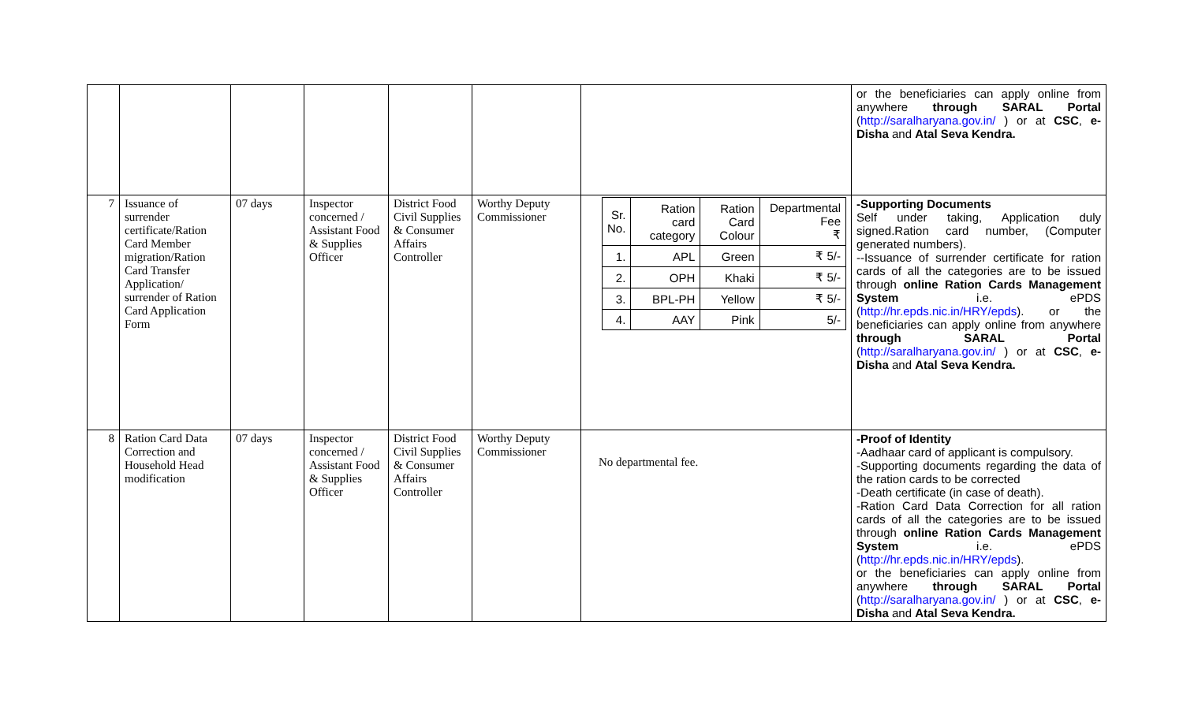| | | | | | | | or the beneficiaries can apply online from anywhere through SARAL Portal ( http://saralharyana.gov.in/ ) or at CSC , e-Disha and Atal Seva Kendra. |
| 7 | Issuance of surrender certificate/Ration Card Member migration/Ration Card Transfer Application/ surrender of Ration Card Application Form | 07 days | Inspector concerned / Assistant Food & Supplies Officer | District Food Civil Supplies & Consumer Affairs Controller | Worthy Deputy Commissioner | / Sr. No. / Ration card category / Ration Card Colour / Departmental Fee ₹ / / 1. / APL / Green / ₹ 5/- / / 2. / OPH / Khaki / ₹ 5/- / / 3. / BPL-PH / Yellow / ₹ 5/- / / 4. / AAY / Pink / 5/- / | -Supporting Documents Self under taking, Application duly signed.Ration card number, (Computer generated numbers). --Issuance of surrender certificate for ration cards of all the categories are to be issued through online Ration Cards Management System i.e. ePDS ( http://hr.epds.nic.in/HRY/epds ). or the beneficiaries can apply online from anywhere through SARAL Portal ( http://saralharyana.gov.in/ ) or at CSC , e-Disha and Atal Seva Kendra. |
| 8 | Ration Card Data Correction and Household Head modification | 07 days | Inspector concerned / Assistant Food & Supplies Officer | District Food Civil Supplies & Consumer Affairs Controller | Worthy Deputy Commissioner | No departmental fee. | -Proof of Identity -Aadhaar card of applicant is compulsory. -Supporting documents regarding the data of the ration cards to be corrected -Death certificate (in case of death). -Ration Card Data Correction for all ration cards of all the categories are to be issued through online Ration Cards Management System i.e. ePDS ( http://hr.epds.nic.in/HRY/epds ). or the beneficiaries can apply online from anywhere through SARAL Portal ( http://saralharyana.gov.in/ ) or at CSC , e-Disha and Atal Seva Kendra. |